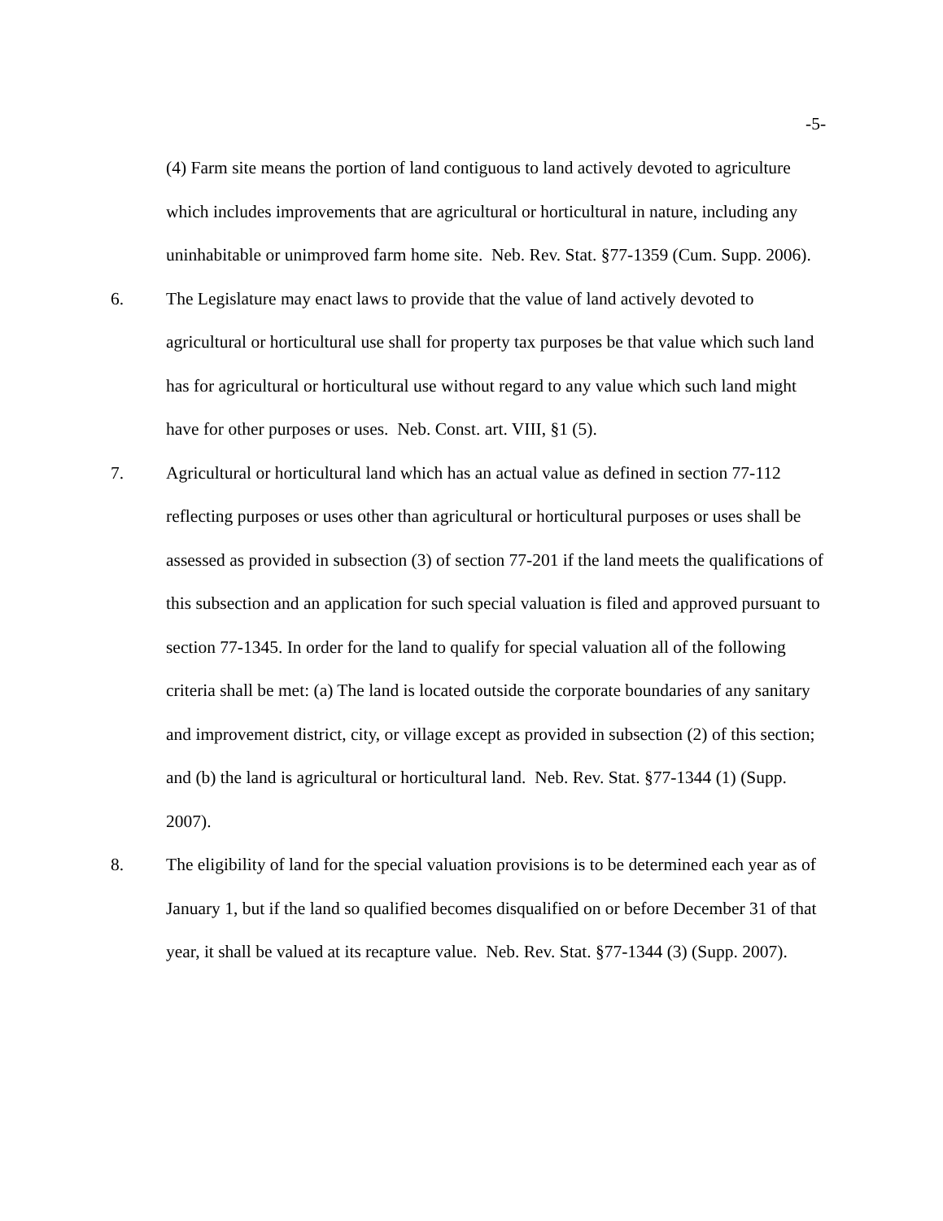-5-
(4) Farm site means the portion of land contiguous to land actively devoted to agriculture which includes improvements that are agricultural or horticultural in nature, including any uninhabitable or unimproved farm home site. Neb. Rev. Stat. §77-1359 (Cum. Supp. 2006).
6. The Legislature may enact laws to provide that the value of land actively devoted to agricultural or horticultural use shall for property tax purposes be that value which such land has for agricultural or horticultural use without regard to any value which such land might have for other purposes or uses. Neb. Const. art. VIII, §1 (5).
7. Agricultural or horticultural land which has an actual value as defined in section 77-112 reflecting purposes or uses other than agricultural or horticultural purposes or uses shall be assessed as provided in subsection (3) of section 77-201 if the land meets the qualifications of this subsection and an application for such special valuation is filed and approved pursuant to section 77-1345. In order for the land to qualify for special valuation all of the following criteria shall be met: (a) The land is located outside the corporate boundaries of any sanitary and improvement district, city, or village except as provided in subsection (2) of this section; and (b) the land is agricultural or horticultural land. Neb. Rev. Stat. §77-1344 (1) (Supp. 2007).
8. The eligibility of land for the special valuation provisions is to be determined each year as of January 1, but if the land so qualified becomes disqualified on or before December 31 of that year, it shall be valued at its recapture value. Neb. Rev. Stat. §77-1344 (3) (Supp. 2007).